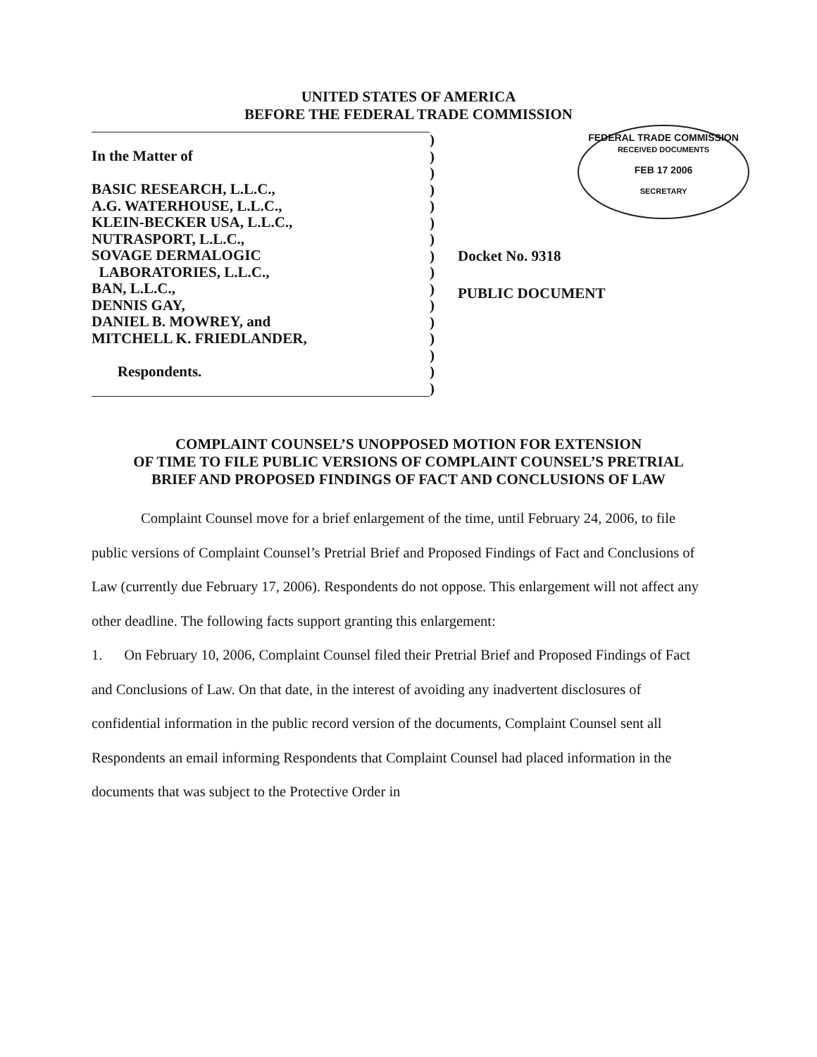UNITED STATES OF AMERICA
BEFORE THE FEDERAL TRADE COMMISSION
In the Matter of
BASIC RESEARCH, L.L.C.,
A.G. WATERHOUSE, L.L.C.,
KLEIN-BECKER USA, L.L.C.,
NUTRASPORT, L.L.C.,
SOVAGE DERMALOGIC
LABORATORIES, L.L.C.,
BAN, L.L.C.,
DENNIS GAY,
DANIEL B. MOWREY, and
MITCHELL K. FRIEDLANDER,
Respondents.
)
)
)
)
)
)
)
)
)
)
)
)
)
)
)
)
FEDERAL TRADE COMMISSION
RECEIVED DOCUMENTS
FEB 17 2006
SECRETARY
Docket No. 9318
PUBLIC DOCUMENT
COMPLAINT COUNSEL’S UNOPPOSED MOTION FOR EXTENSION
OF TIME TO FILE PUBLIC VERSIONS OF COMPLAINT COUNSEL’S PRETRIAL
BRIEF AND PROPOSED FINDINGS OF FACT AND CONCLUSIONS OF LAW
Complaint Counsel move for a brief enlargement of the time, until February 24, 2006, to file public versions of Complaint Counsel’s Pretrial Brief and Proposed Findings of Fact and Conclusions of Law (currently due February 17, 2006). Respondents do not oppose. This enlargement will not affect any other deadline. The following facts support granting this enlargement:
1. On February 10, 2006, Complaint Counsel filed their Pretrial Brief and Proposed Findings of Fact and Conclusions of Law. On that date, in the interest of avoiding any inadvertent disclosures of confidential information in the public record version of the documents, Complaint Counsel sent all Respondents an email informing Respondents that Complaint Counsel had placed information in the documents that was subject to the Protective Order in